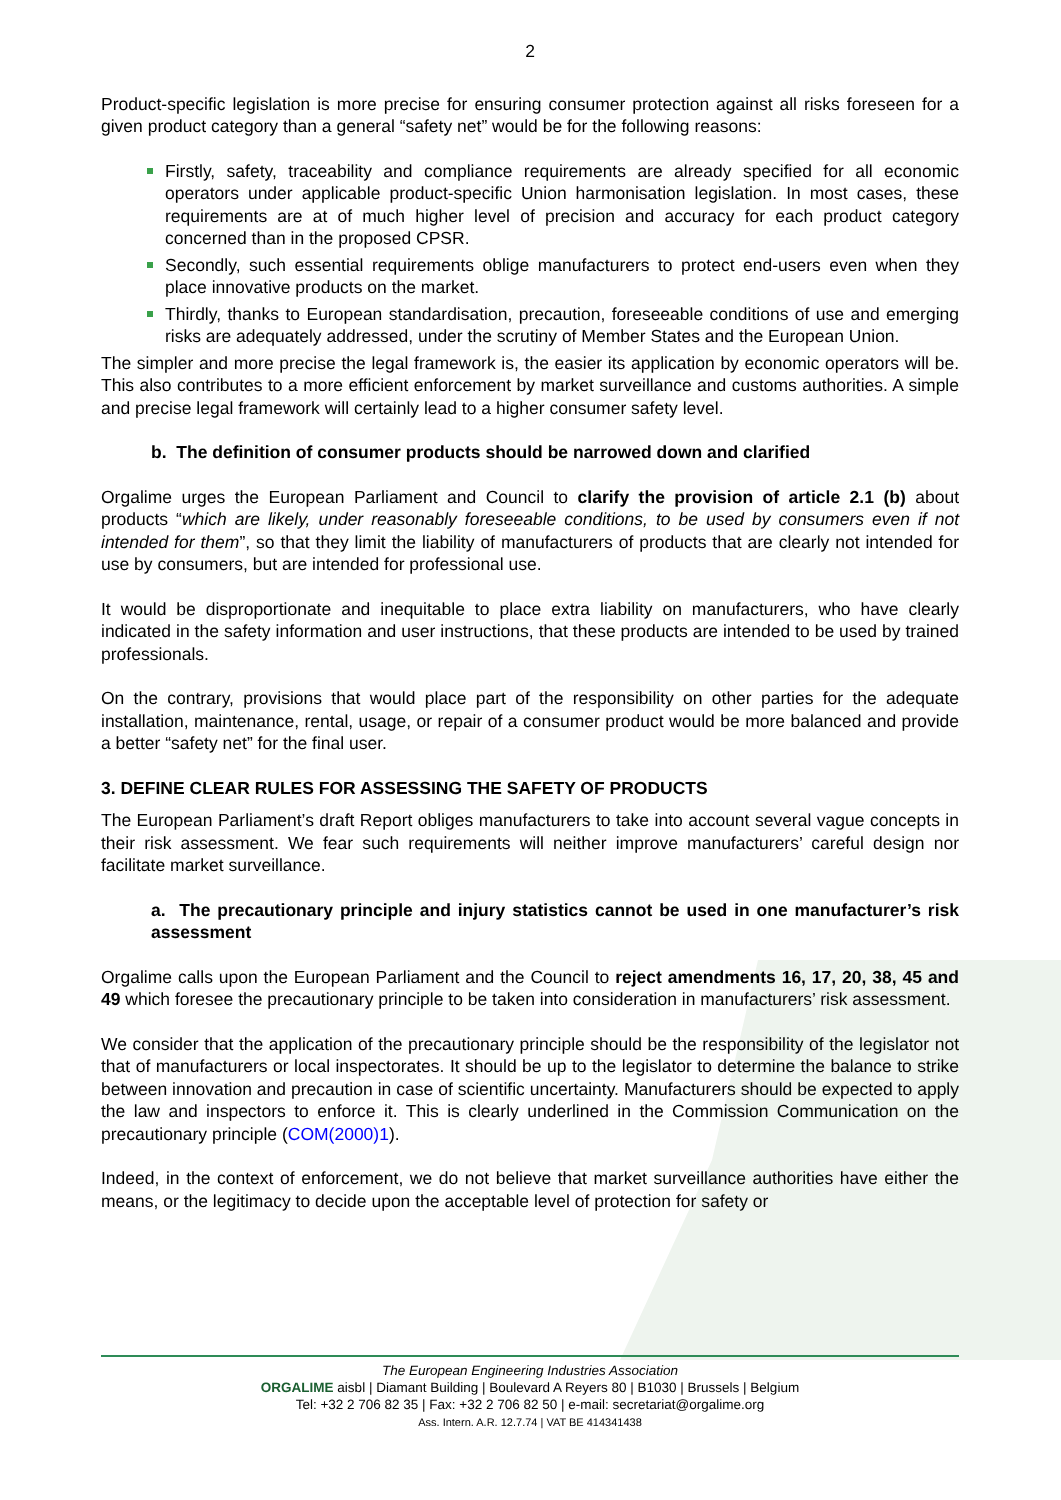2
Product-specific legislation is more precise for ensuring consumer protection against all risks foreseen for a given product category than a general “safety net” would be for the following reasons:
Firstly, safety, traceability and compliance requirements are already specified for all economic operators under applicable product-specific Union harmonisation legislation. In most cases, these requirements are at of much higher level of precision and accuracy for each product category concerned than in the proposed CPSR.
Secondly, such essential requirements oblige manufacturers to protect end-users even when they place innovative products on the market.
Thirdly, thanks to European standardisation, precaution, foreseeable conditions of use and emerging risks are adequately addressed, under the scrutiny of Member States and the European Union.
The simpler and more precise the legal framework is, the easier its application by economic operators will be. This also contributes to a more efficient enforcement by market surveillance and customs authorities. A simple and precise legal framework will certainly lead to a higher consumer safety level.
b. The definition of consumer products should be narrowed down and clarified
Orgalime urges the European Parliament and Council to clarify the provision of article 2.1 (b) about products “which are likely, under reasonably foreseeable conditions, to be used by consumers even if not intended for them”, so that they limit the liability of manufacturers of products that are clearly not intended for use by consumers, but are intended for professional use.
It would be disproportionate and inequitable to place extra liability on manufacturers, who have clearly indicated in the safety information and user instructions, that these products are intended to be used by trained professionals.
On the contrary, provisions that would place part of the responsibility on other parties for the adequate installation, maintenance, rental, usage, or repair of a consumer product would be more balanced and provide a better “safety net” for the final user.
3. DEFINE CLEAR RULES FOR ASSESSING THE SAFETY OF PRODUCTS
The European Parliament’s draft Report obliges manufacturers to take into account several vague concepts in their risk assessment. We fear such requirements will neither improve manufacturers’ careful design nor facilitate market surveillance.
a. The precautionary principle and injury statistics cannot be used in one manufacturer’s risk assessment
Orgalime calls upon the European Parliament and the Council to reject amendments 16, 17, 20, 38, 45 and 49 which foresee the precautionary principle to be taken into consideration in manufacturers’ risk assessment.
We consider that the application of the precautionary principle should be the responsibility of the legislator not that of manufacturers or local inspectorates. It should be up to the legislator to determine the balance to strike between innovation and precaution in case of scientific uncertainty. Manufacturers should be expected to apply the law and inspectors to enforce it. This is clearly underlined in the Commission Communication on the precautionary principle (COM(2000)1).
Indeed, in the context of enforcement, we do not believe that market surveillance authorities have either the means, or the legitimacy to decide upon the acceptable level of protection for safety or
The European Engineering Industries Association
ORGALIME aisbl | Diamant Building | Boulevard A Reyers 80 | B1030 | Brussels | Belgium
Tel: +32 2 706 82 35 | Fax: +32 2 706 82 50 | e-mail: secretariat@orgalime.org
Ass. Intern. A.R. 12.7.74 | VAT BE 414341438